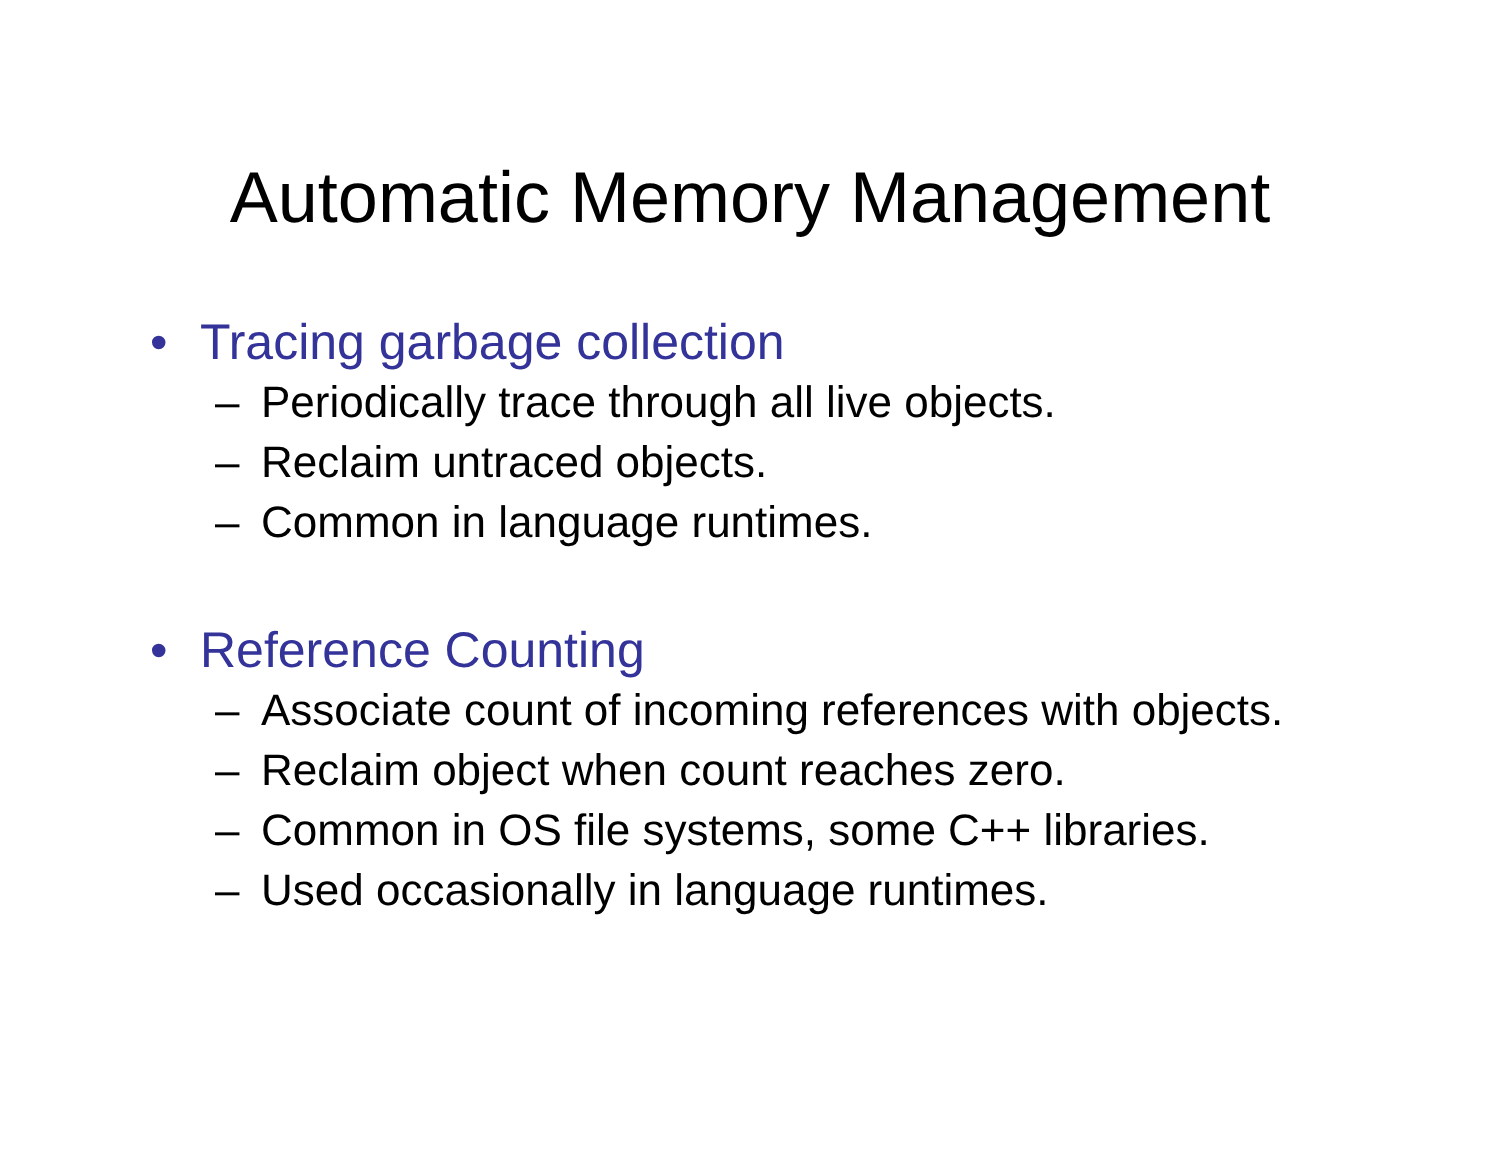Automatic Memory Management
• Tracing garbage collection
– Periodically trace through all live objects.
– Reclaim untraced objects.
– Common in language runtimes.
• Reference Counting
– Associate count of incoming references with objects.
– Reclaim object when count reaches zero.
– Common in OS file systems, some C++ libraries.
– Used occasionally in language runtimes.